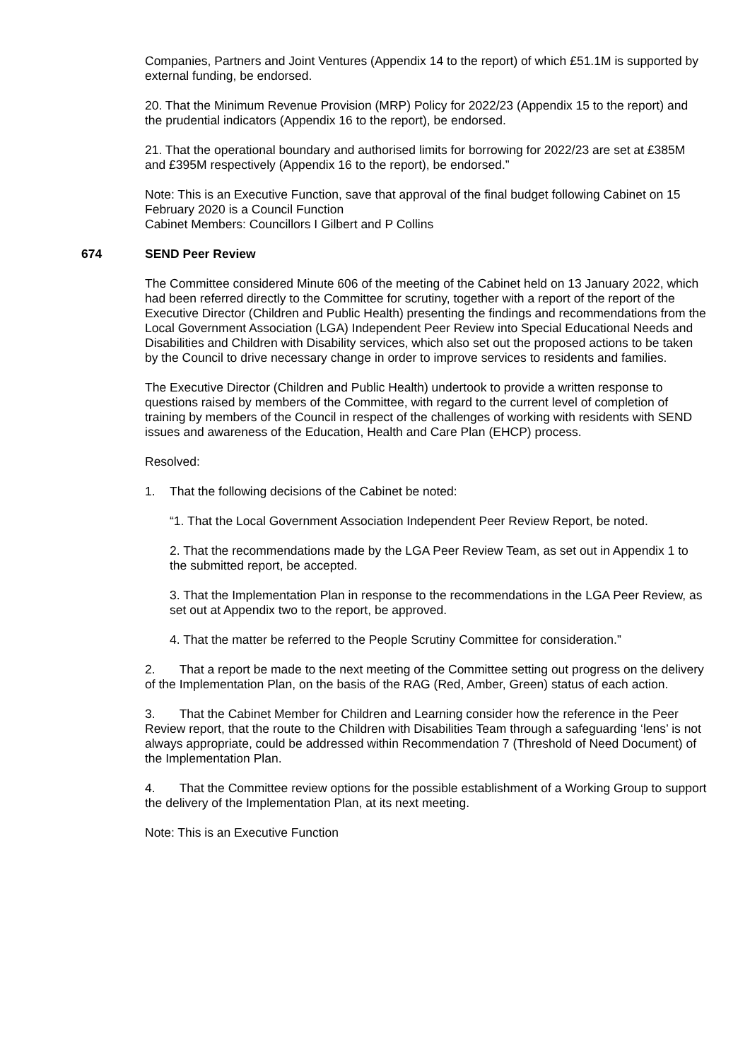Companies, Partners and Joint Ventures (Appendix 14 to the report) of which £51.1M is supported by external funding, be endorsed.
20. That the Minimum Revenue Provision (MRP) Policy for 2022/23 (Appendix 15 to the report) and the prudential indicators (Appendix 16 to the report), be endorsed.
21. That the operational boundary and authorised limits for borrowing for 2022/23 are set at £385M and £395M respectively (Appendix 16 to the report), be endorsed.”
Note: This is an Executive Function, save that approval of the final budget following Cabinet on 15 February 2020 is a Council Function
Cabinet Members: Councillors I Gilbert and P Collins
674 SEND Peer Review
The Committee considered Minute 606 of the meeting of the Cabinet held on 13 January 2022, which had been referred directly to the Committee for scrutiny, together with a report of the report of the Executive Director (Children and Public Health) presenting the findings and recommendations from the Local Government Association (LGA) Independent Peer Review into Special Educational Needs and Disabilities and Children with Disability services, which also set out the proposed actions to be taken by the Council to drive necessary change in order to improve services to residents and families.
The Executive Director (Children and Public Health) undertook to provide a written response to questions raised by members of the Committee, with regard to the current level of completion of training by members of the Council in respect of the challenges of working with residents with SEND issues and awareness of the Education, Health and Care Plan (EHCP) process.
Resolved:
1. That the following decisions of the Cabinet be noted:
“1. That the Local Government Association Independent Peer Review Report, be noted.
2. That the recommendations made by the LGA Peer Review Team, as set out in Appendix 1 to the submitted report, be accepted.
3. That the Implementation Plan in response to the recommendations in the LGA Peer Review, as set out at Appendix two to the report, be approved.
4. That the matter be referred to the People Scrutiny Committee for consideration.”
2. That a report be made to the next meeting of the Committee setting out progress on the delivery of the Implementation Plan, on the basis of the RAG (Red, Amber, Green) status of each action.
3. That the Cabinet Member for Children and Learning consider how the reference in the Peer Review report, that the route to the Children with Disabilities Team through a safeguarding ‘lens’ is not always appropriate, could be addressed within Recommendation 7 (Threshold of Need Document) of the Implementation Plan.
4. That the Committee review options for the possible establishment of a Working Group to support the delivery of the Implementation Plan, at its next meeting.
Note: This is an Executive Function